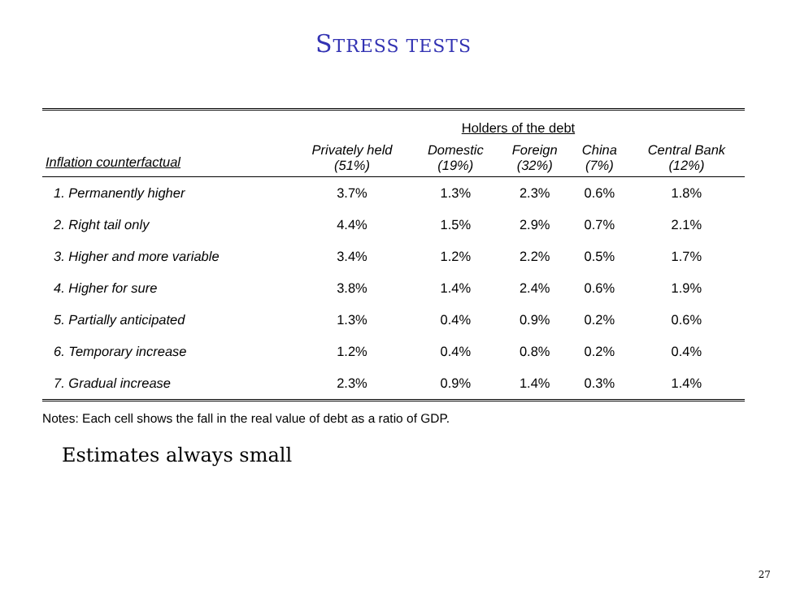STRESS TESTS
| | Holders of the debt | | | | |
| Inflation counterfactual | Privately held (51%) | Domestic (19%) | Foreign (32%) | China (7%) | Central Bank (12%) |
| 1. Permanently higher | 3.7% | 1.3% | 2.3% | 0.6% | 1.8% |
| 2. Right tail only | 4.4% | 1.5% | 2.9% | 0.7% | 2.1% |
| 3. Higher and more variable | 3.4% | 1.2% | 2.2% | 0.5% | 1.7% |
| 4. Higher for sure | 3.8% | 1.4% | 2.4% | 0.6% | 1.9% |
| 5. Partially anticipated | 1.3% | 0.4% | 0.9% | 0.2% | 0.6% |
| 6. Temporary increase | 1.2% | 0.4% | 0.8% | 0.2% | 0.4% |
| 7. Gradual increase | 2.3% | 0.9% | 1.4% | 0.3% | 1.4% |
Notes: Each cell shows the fall in the real value of debt as a ratio of GDP.
Estimates always small
27